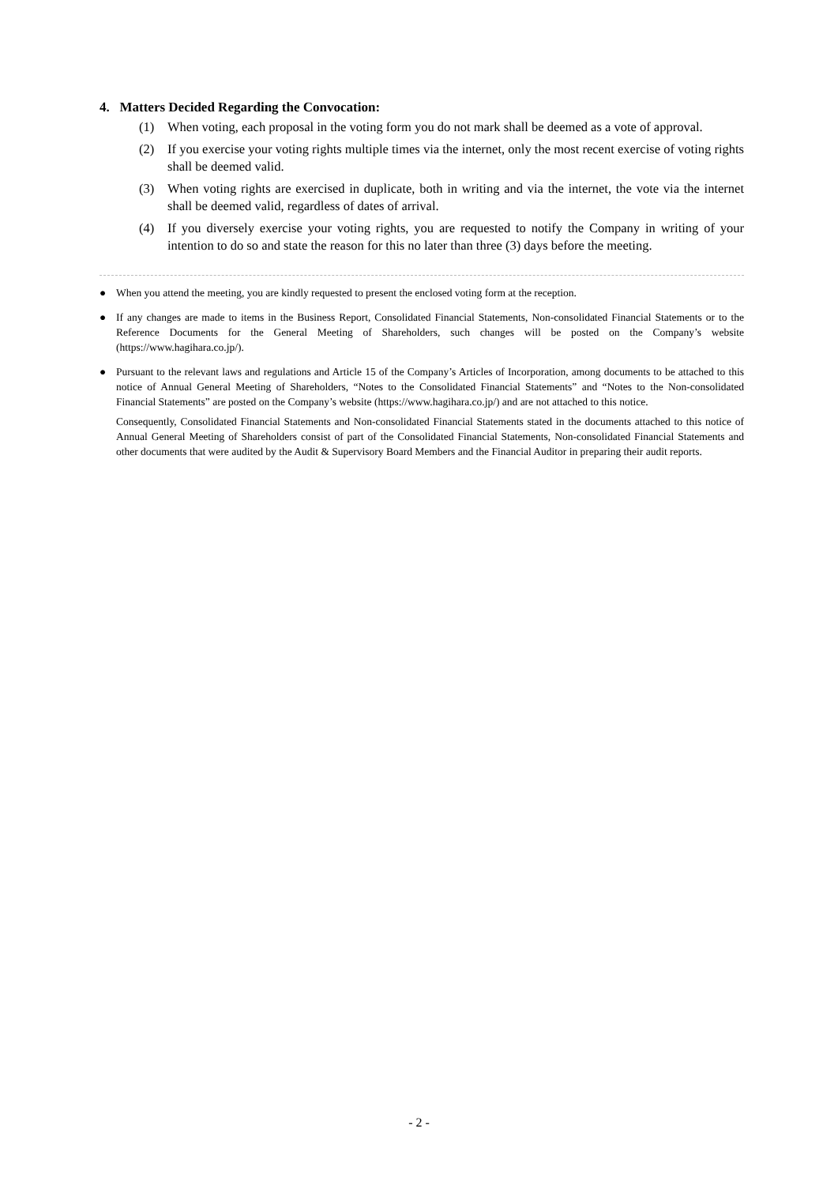4. Matters Decided Regarding the Convocation:
(1) When voting, each proposal in the voting form you do not mark shall be deemed as a vote of approval.
(2) If you exercise your voting rights multiple times via the internet, only the most recent exercise of voting rights shall be deemed valid.
(3) When voting rights are exercised in duplicate, both in writing and via the internet, the vote via the internet shall be deemed valid, regardless of dates of arrival.
(4) If you diversely exercise your voting rights, you are requested to notify the Company in writing of your intention to do so and state the reason for this no later than three (3) days before the meeting.
● When you attend the meeting, you are kindly requested to present the enclosed voting form at the reception.
● If any changes are made to items in the Business Report, Consolidated Financial Statements, Non-consolidated Financial Statements or to the Reference Documents for the General Meeting of Shareholders, such changes will be posted on the Company’s website (https://www.hagihara.co.jp/).
● Pursuant to the relevant laws and regulations and Article 15 of the Company’s Articles of Incorporation, among documents to be attached to this notice of Annual General Meeting of Shareholders, “Notes to the Consolidated Financial Statements” and “Notes to the Non-consolidated Financial Statements” are posted on the Company’s website (https://www.hagihara.co.jp/) and are not attached to this notice.
Consequently, Consolidated Financial Statements and Non-consolidated Financial Statements stated in the documents attached to this notice of Annual General Meeting of Shareholders consist of part of the Consolidated Financial Statements, Non-consolidated Financial Statements and other documents that were audited by the Audit & Supervisory Board Members and the Financial Auditor in preparing their audit reports.
- 2 -